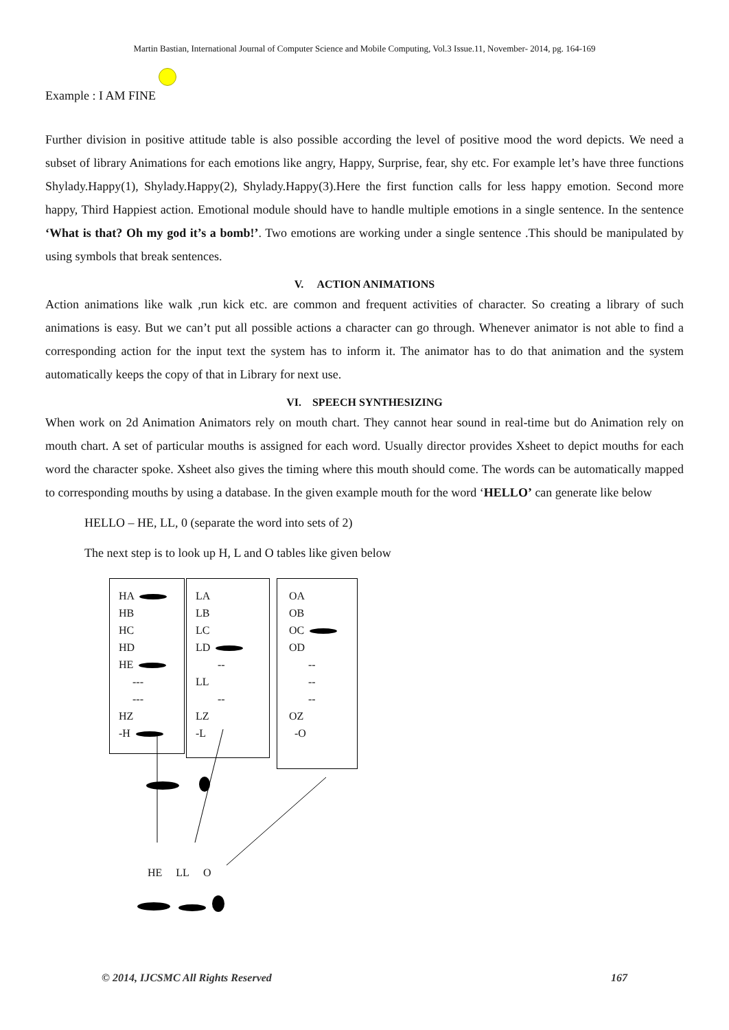Martin Bastian, International Journal of Computer Science and Mobile Computing, Vol.3 Issue.11, November- 2014, pg. 164-169
Example : I AM FINE
Further division in positive attitude table is also possible according the level of positive mood the word depicts. We need a subset of library Animations for each emotions like angry, Happy, Surprise, fear, shy etc. For example let’s have three functions Shylady.Happy(1), Shylady.Happy(2), Shylady.Happy(3).Here the first function calls for less happy emotion. Second more happy, Third Happiest action. Emotional module should have to handle multiple emotions in a single sentence. In the sentence ‘What is that? Oh my god it’s a bomb!’. Two emotions are working under a single sentence .This should be manipulated by using symbols that break sentences.
V. ACTION ANIMATIONS
Action animations like walk ,run kick etc. are common and frequent activities of character. So creating a library of such animations is easy. But we can’t put all possible actions a character can go through. Whenever animator is not able to find a corresponding action for the input text the system has to inform it. The animator has to do that animation and the system automatically keeps the copy of that in Library for next use.
VI. SPEECH SYNTHESIZING
When work on 2d Animation Animators rely on mouth chart. They cannot hear sound in real-time but do Animation rely on mouth chart. A set of particular mouths is assigned for each word. Usually director provides Xsheet to depict mouths for each word the character spoke. Xsheet also gives the timing where this mouth should come. The words can be automatically mapped to corresponding mouths by using a database. In the given example mouth for the word ‘HELLO’ can generate like below
HELLO – HE, LL, 0 (separate the word into sets of 2)
The next step is to look up H, L and O tables like given below
HA
HB
HC
HD
HE
---
---
HZ
-H
LA
LB
LC
LD
--
LL
--
LZ
-L
OA
OB
OC
OD
--
--
--
OZ
-O
HE LL O
© 2014, IJCSMC All Rights Reserved 167